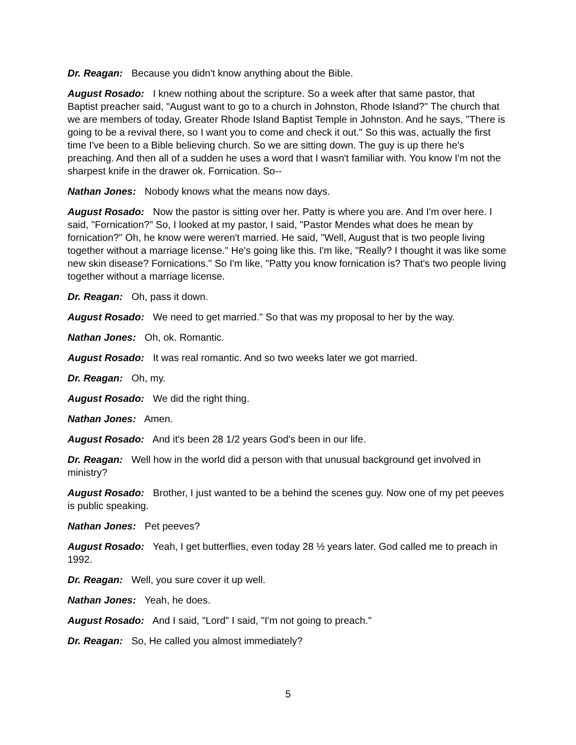Dr. Reagan: Because you didn't know anything about the Bible.
August Rosado: I knew nothing about the scripture. So a week after that same pastor, that Baptist preacher said, "August want to go to a church in Johnston, Rhode Island?" The church that we are members of today, Greater Rhode Island Baptist Temple in Johnston. And he says, "There is going to be a revival there, so I want you to come and check it out." So this was, actually the first time I've been to a Bible believing church. So we are sitting down. The guy is up there he's preaching. And then all of a sudden he uses a word that I wasn't familiar with. You know I'm not the sharpest knife in the drawer ok. Fornication. So--
Nathan Jones: Nobody knows what the means now days.
August Rosado: Now the pastor is sitting over her. Patty is where you are. And I'm over here. I said, "Fornication?" So, I looked at my pastor, I said, "Pastor Mendes what does he mean by fornication?" Oh, he know were weren't married. He said, "Well, August that is two people living together without a marriage license." He's going like this. I'm like, "Really? I thought it was like some new skin disease? Fornications." So I'm like, "Patty you know fornication is? That's two people living together without a marriage license.
Dr. Reagan: Oh, pass it down.
August Rosado: We need to get married." So that was my proposal to her by the way.
Nathan Jones: Oh, ok. Romantic.
August Rosado: It was real romantic. And so two weeks later we got married.
Dr. Reagan: Oh, my.
August Rosado: We did the right thing.
Nathan Jones: Amen.
August Rosado: And it's been 28 1/2 years God's been in our life.
Dr. Reagan: Well how in the world did a person with that unusual background get involved in ministry?
August Rosado: Brother, I just wanted to be a behind the scenes guy. Now one of my pet peeves is public speaking.
Nathan Jones: Pet peeves?
August Rosado: Yeah, I get butterflies, even today 28 ½ years later. God called me to preach in 1992.
Dr. Reagan: Well, you sure cover it up well.
Nathan Jones: Yeah, he does.
August Rosado: And I said, "Lord" I said, "I'm not going to preach."
Dr. Reagan: So, He called you almost immediately?
5